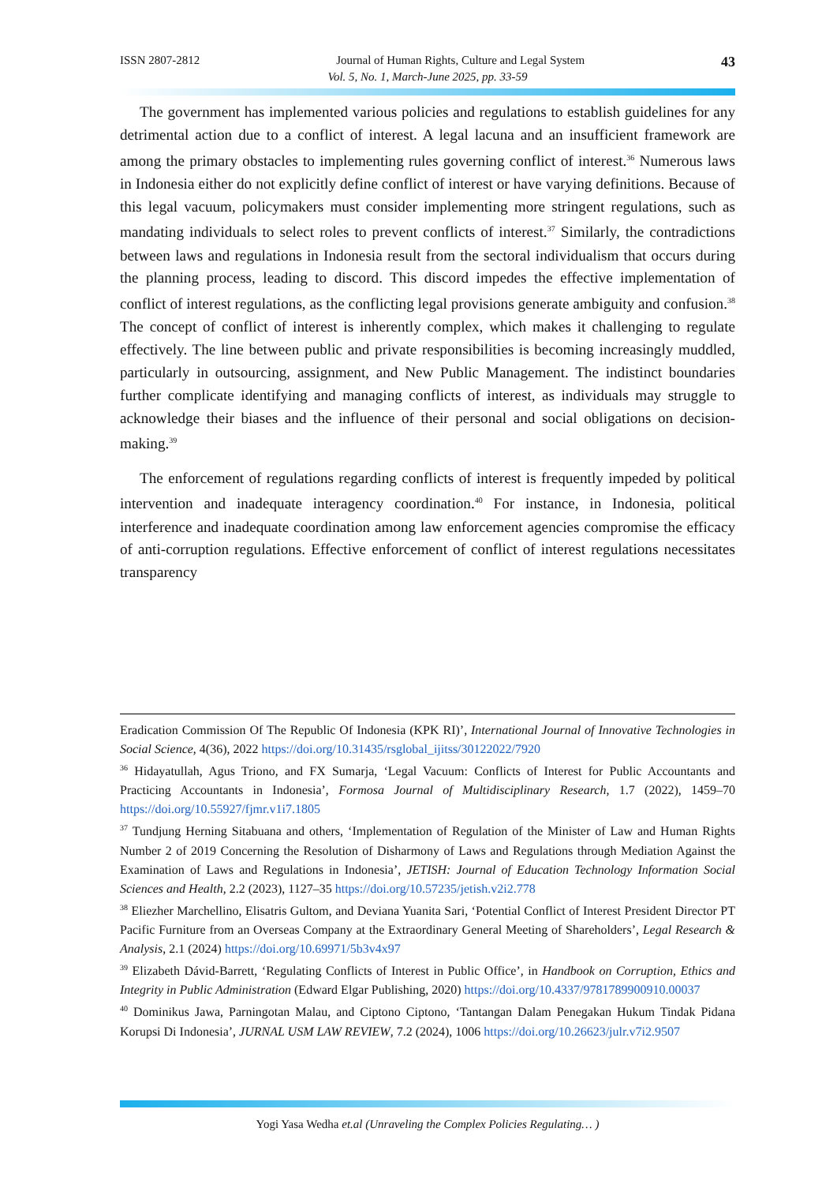ISSN 2807-2812 Journal of Human Rights, Culture and Legal System 43
Vol. 5, No. 1, March-June 2025, pp. 33-59
The government has implemented various policies and regulations to establish guidelines for any detrimental action due to a conflict of interest. A legal lacuna and an insufficient framework are among the primary obstacles to implementing rules governing conflict of interest.<sup>36</sup> Numerous laws in Indonesia either do not explicitly define conflict of interest or have varying definitions. Because of this legal vacuum, policymakers must consider implementing more stringent regulations, such as mandating individuals to select roles to prevent conflicts of interest.<sup>37</sup> Similarly, the contradictions between laws and regulations in Indonesia result from the sectoral individualism that occurs during the planning process, leading to discord. This discord impedes the effective implementation of conflict of interest regulations, as the conflicting legal provisions generate ambiguity and confusion.<sup>38</sup> The concept of conflict of interest is inherently complex, which makes it challenging to regulate effectively. The line between public and private responsibilities is becoming increasingly muddled, particularly in outsourcing, assignment, and New Public Management. The indistinct boundaries further complicate identifying and managing conflicts of interest, as individuals may struggle to acknowledge their biases and the influence of their personal and social obligations on decision-making.<sup>39</sup>
The enforcement of regulations regarding conflicts of interest is frequently impeded by political intervention and inadequate interagency coordination.<sup>40</sup> For instance, in Indonesia, political interference and inadequate coordination among law enforcement agencies compromise the efficacy of anti-corruption regulations. Effective enforcement of conflict of interest regulations necessitates transparency
Eradication Commission Of The Republic Of Indonesia (KPK RI)’, International Journal of Innovative Technologies in Social Science, 4(36), 2022 https://doi.org/10.31435/rsglobal_ijitss/30122022/7920
<sup>36</sup> Hidayatullah, Agus Triono, and FX Sumarja, ‘Legal Vacuum: Conflicts of Interest for Public Accountants and Practicing Accountants in Indonesia’, Formosa Journal of Multidisciplinary Research, 1.7 (2022), 1459–70 https://doi.org/10.55927/fjmr.v1i7.1805
<sup>37</sup> Tundjung Herning Sitabuana and others, ‘Implementation of Regulation of the Minister of Law and Human Rights Number 2 of 2019 Concerning the Resolution of Disharmony of Laws and Regulations through Mediation Against the Examination of Laws and Regulations in Indonesia’, JETISH: Journal of Education Technology Information Social Sciences and Health, 2.2 (2023), 1127–35 https://doi.org/10.57235/jetish.v2i2.778
<sup>38</sup> Eliezher Marchellino, Elisatris Gultom, and Deviana Yuanita Sari, ‘Potential Conflict of Interest President Director PT Pacific Furniture from an Overseas Company at the Extraordinary General Meeting of Shareholders’, Legal Research & Analysis, 2.1 (2024) https://doi.org/10.69971/5b3v4x97
<sup>39</sup> Elizabeth Dávid-Barrett, ‘Regulating Conflicts of Interest in Public Office’, in Handbook on Corruption, Ethics and Integrity in Public Administration (Edward Elgar Publishing, 2020) https://doi.org/10.4337/9781789900910.00037
<sup>40</sup> Dominikus Jawa, Parningotan Malau, and Ciptono Ciptono, ‘Tantangan Dalam Penegakan Hukum Tindak Pidana Korupsi Di Indonesia’, JURNAL USM LAW REVIEW, 7.2 (2024), 1006 https://doi.org/10.26623/julr.v7i2.9507
Yogi Yasa Wedha et.al (Unraveling the Complex Policies Regulating… )